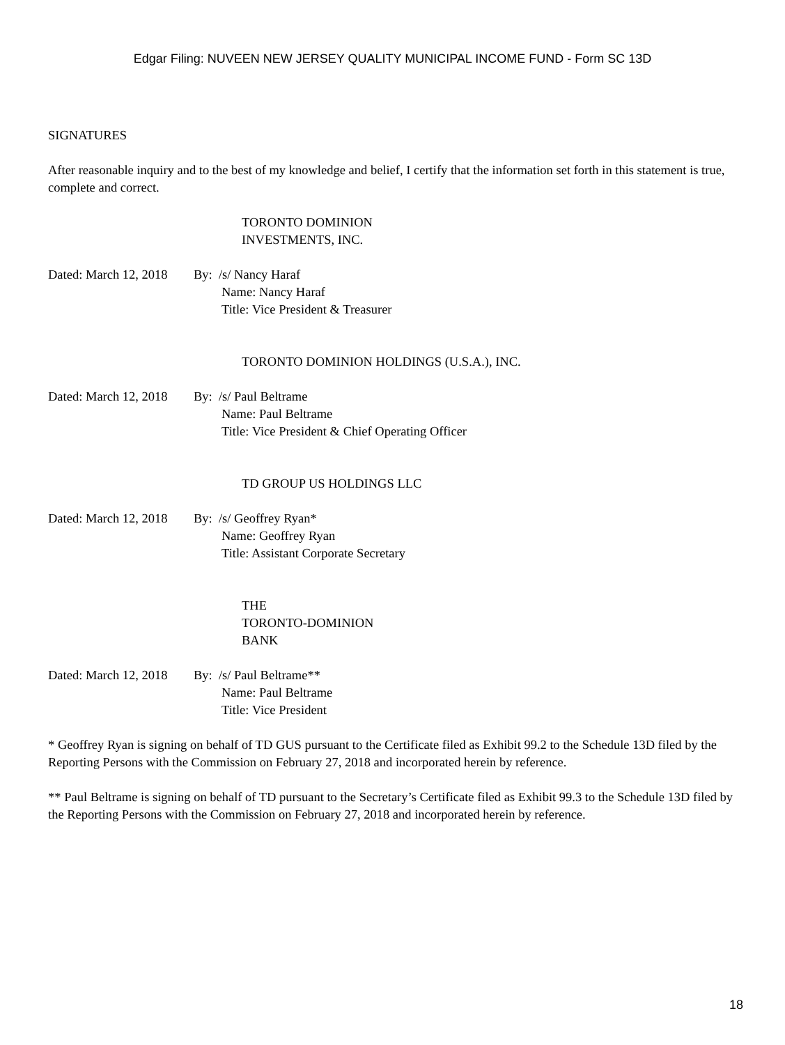Edgar Filing: NUVEEN NEW JERSEY QUALITY MUNICIPAL INCOME FUND - Form SC 13D
SIGNATURES
After reasonable inquiry and to the best of my knowledge and belief, I certify that the information set forth in this statement is true, complete and correct.
TORONTO DOMINION
INVESTMENTS, INC.
Dated: March 12, 2018
By: /s/ Nancy Haraf
Name: Nancy Haraf
Title: Vice President & Treasurer
TORONTO DOMINION HOLDINGS (U.S.A.), INC.
Dated: March 12, 2018
By: /s/ Paul Beltrame
Name: Paul Beltrame
Title: Vice President & Chief Operating Officer
TD GROUP US HOLDINGS LLC
Dated: March 12, 2018
By: /s/ Geoffrey Ryan*
Name: Geoffrey Ryan
Title: Assistant Corporate Secretary
THE
TORONTO-DOMINION
BANK
Dated: March 12, 2018
By: /s/ Paul Beltrame**
Name: Paul Beltrame
Title: Vice President
* Geoffrey Ryan is signing on behalf of TD GUS pursuant to the Certificate filed as Exhibit 99.2 to the Schedule 13D filed by the Reporting Persons with the Commission on February 27, 2018 and incorporated herein by reference.
** Paul Beltrame is signing on behalf of TD pursuant to the Secretary’s Certificate filed as Exhibit 99.3 to the Schedule 13D filed by the Reporting Persons with the Commission on February 27, 2018 and incorporated herein by reference.
18